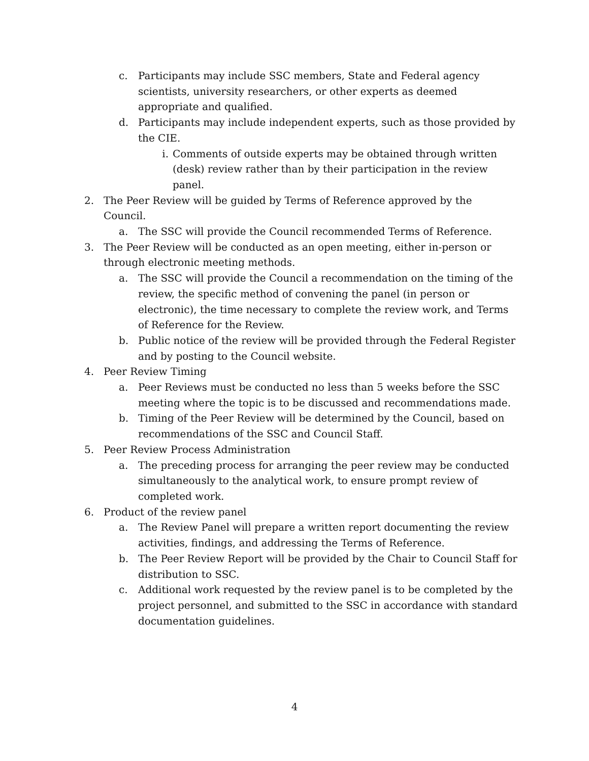c. Participants may include SSC members, State and Federal agency scientists, university researchers, or other experts as deemed appropriate and qualified.
d. Participants may include independent experts, such as those provided by the CIE.
i. Comments of outside experts may be obtained through written (desk) review rather than by their participation in the review panel.
2. The Peer Review will be guided by Terms of Reference approved by the Council.
a. The SSC will provide the Council recommended Terms of Reference.
3. The Peer Review will be conducted as an open meeting, either in-person or through electronic meeting methods.
a. The SSC will provide the Council a recommendation on the timing of the review, the specific method of convening the panel (in person or electronic), the time necessary to complete the review work, and Terms of Reference for the Review.
b. Public notice of the review will be provided through the Federal Register and by posting to the Council website.
4. Peer Review Timing
a. Peer Reviews must be conducted no less than 5 weeks before the SSC meeting where the topic is to be discussed and recommendations made.
b. Timing of the Peer Review will be determined by the Council, based on recommendations of the SSC and Council Staff.
5. Peer Review Process Administration
a. The preceding process for arranging the peer review may be conducted simultaneously to the analytical work, to ensure prompt review of completed work.
6. Product of the review panel
a. The Review Panel will prepare a written report documenting the review activities, findings, and addressing the Terms of Reference.
b. The Peer Review Report will be provided by the Chair to Council Staff for distribution to SSC.
c. Additional work requested by the review panel is to be completed by the project personnel, and submitted to the SSC in accordance with standard documentation guidelines.
4